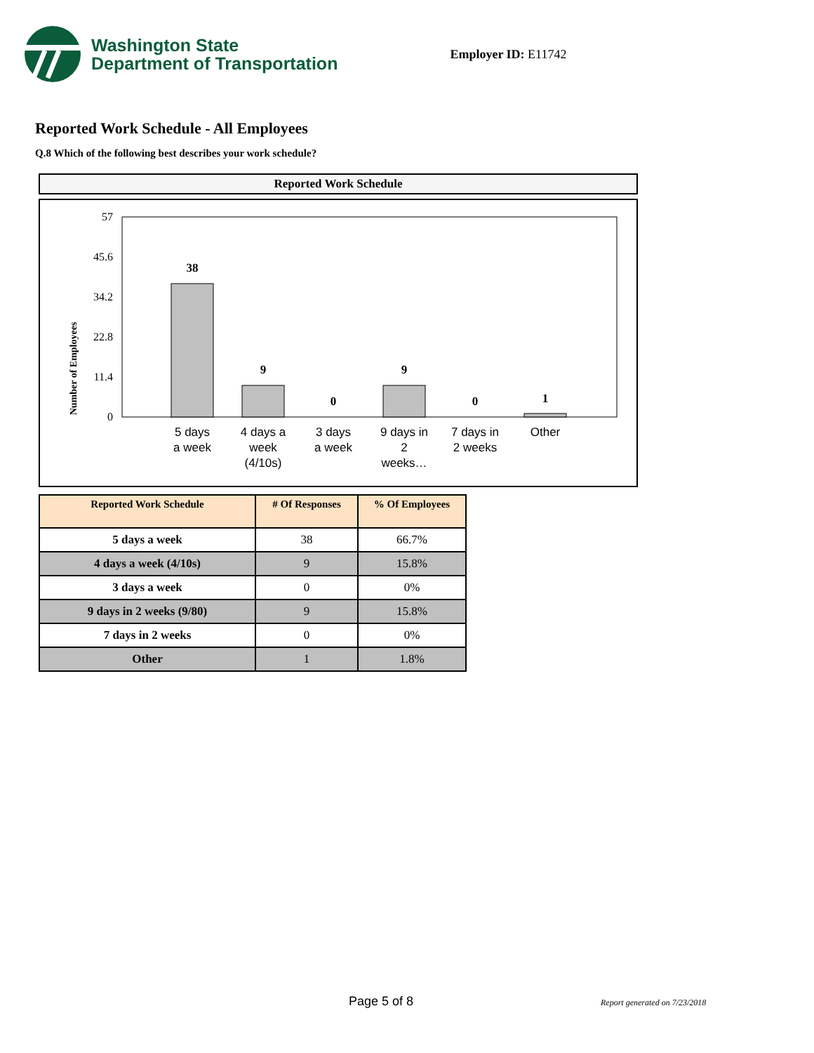Washington State
Department of Transportation
Employer ID: E11742
Reported Work Schedule - All Employees
Q.8 Which of the following best describes your work schedule?
Reported Work Schedule
Number of Employees
57
45.6
34.2
22.8
11.4
0
38
9
0
9
0
1
5 days
a week
4 days a
week
(4/10s)
3 days
a week
9 days in
2
weeks…
7 days in
2 weeks
Other
| Reported Work Schedule | # Of Responses | % Of Employees |
| --- | --- | --- |
| 5 days a week | 38 | 66.7% |
| 4 days a week (4/10s) | 9 | 15.8% |
| 3 days a week | 0 | 0% |
| 9 days in 2 weeks (9/80) | 9 | 15.8% |
| 7 days in 2 weeks | 0 | 0% |
| Other | 1 | 1.8% |
Page 5 of 8 Report generated on 7/23/2018